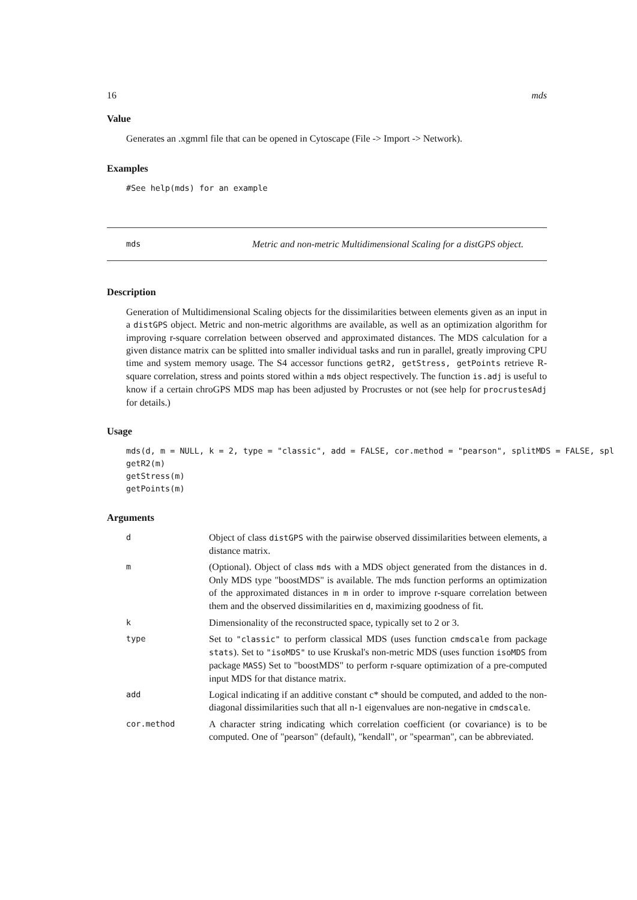16 mds
Value
Generates an .xgmml file that can be opened in Cytoscape (File -> Import -> Network).
Examples
#See help(mds) for an example
mds Metric and non-metric Multidimensional Scaling for a distGPS object.
Description
Generation of Multidimensional Scaling objects for the dissimilarities between elements given as an input in a distGPS object. Metric and non-metric algorithms are available, as well as an optimization algorithm for improving r-square correlation between observed and approximated distances. The MDS calculation for a given distance matrix can be splitted into smaller individual tasks and run in parallel, greatly improving CPU time and system memory usage. The S4 accessor functions getR2, getStress, getPoints retrieve R-square correlation, stress and points stored within a mds object respectively. The function is.adj is useful to know if a certain chroGPS MDS map has been adjusted by Procrustes or not (see help for procrustesAdj for details.)
Usage
mds(d, m = NULL, k = 2, type = "classic", add = FALSE, cor.method = "pearson", splitMDS = FALSE, spl
getR2(m)
getStress(m)
getPoints(m)
Arguments
| d | Object of class distGPS with the pairwise observed dissimilarities between elements, a distance matrix. |
| m | (Optional). Object of class mds with a MDS object generated from the distances in d . Only MDS type "boostMDS" is available. The mds function performs an optimization of the approximated distances in m in order to improve r-square correlation between them and the observed dissimilarities en d , maximizing goodness of fit. |
| k | Dimensionality of the reconstructed space, typically set to 2 or 3. |
| type | Set to "classic" to perform classical MDS (uses function cmdscale from package stats ). Set to "isoMDS" to use Kruskal's non-metric MDS (uses function isoMDS from package MASS ) Set to "boostMDS" to perform r-square optimization of a pre-computed input MDS for that distance matrix. |
| add | Logical indicating if an additive constant c* should be computed, and added to the non-diagonal dissimilarities such that all n-1 eigenvalues are non-negative in cmdscale . |
| cor.method | A character string indicating which correlation coefficient (or covariance) is to be computed. One of "pearson" (default), "kendall", or "spearman", can be abbreviated. |